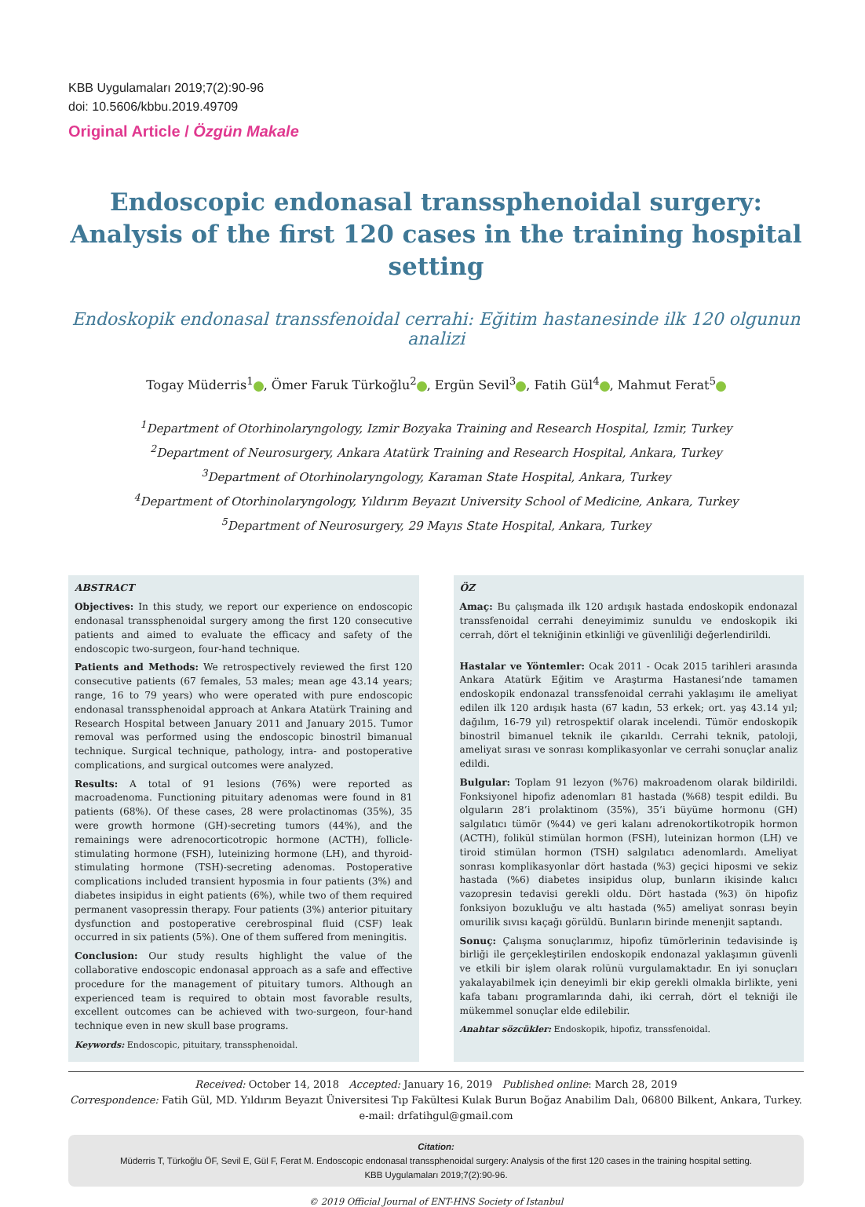KBB Uygulamaları 2019;7(2):90-96
doi: 10.5606/kbbu.2019.49709
Original Article / Özgün Makale
Endoscopic endonasal transsphenoidal surgery:
Analysis of the first 120 cases in the training hospital setting
Endoskopik endonasal transsfenoidal cerrahi: Eğitim hastanesinde ilk 120 olgunun analizi
Togay Müderris<sup>1</sup> , Ömer Faruk Türkoğlu<sup>2</sup> , Ergün Sevil<sup>3</sup> , Fatih Gül<sup>4</sup> , Mahmut Ferat<sup>5</sup>
<sup>1</sup> Department of Otorhinolaryngology, Izmir Bozyaka Training and Research Hospital, Izmir, Turkey
<sup>2</sup> Department of Neurosurgery, Ankara Atatürk Training and Research Hospital, Ankara, Turkey
<sup>3</sup> Department of Otorhinolaryngology, Karaman State Hospital, Ankara, Turkey
<sup>4</sup> Department of Otorhinolaryngology, Yıldırım Beyazıt University School of Medicine, Ankara, Turkey
<sup>5</sup> Department of Neurosurgery, 29 Mayıs State Hospital, Ankara, Turkey
ABSTRACT
Objectives: In this study, we report our experience on endoscopic endonasal transsphenoidal surgery among the first 120 consecutive patients and aimed to evaluate the efficacy and safety of the endoscopic two-surgeon, four-hand technique.
Patients and Methods: We retrospectively reviewed the first 120 consecutive patients (67 females, 53 males; mean age 43.14 years; range, 16 to 79 years) who were operated with pure endoscopic endonasal transsphenoidal approach at Ankara Atatürk Training and Research Hospital between January 2011 and January 2015. Tumor removal was performed using the endoscopic binostril bimanual technique. Surgical technique, pathology, intra- and postoperative complications, and surgical outcomes were analyzed.
Results: A total of 91 lesions (76%) were reported as macroadenoma. Functioning pituitary adenomas were found in 81 patients (68%). Of these cases, 28 were prolactinomas (35%), 35 were growth hormone (GH)-secreting tumors (44%), and the remainings were adrenocorticotropic hormone (ACTH), follicle-stimulating hormone (FSH), luteinizing hormone (LH), and thyroid-stimulating hormone (TSH)-secreting adenomas. Postoperative complications included transient hyposmia in four patients (3%) and diabetes insipidus in eight patients (6%), while two of them required permanent vasopressin therapy. Four patients (3%) anterior pituitary dysfunction and postoperative cerebrospinal fluid (CSF) leak occurred in six patients (5%). One of them suffered from meningitis.
Conclusion: Our study results highlight the value of the collaborative endoscopic endonasal approach as a safe and effective procedure for the management of pituitary tumors. Although an experienced team is required to obtain most favorable results, excellent outcomes can be achieved with two-surgeon, four-hand technique even in new skull base programs.
Keywords: Endoscopic, pituitary, transsphenoidal.
ÖZ
Amaç: Bu çalışmada ilk 120 ardışık hastada endoskopik endonazal transsfenoidal cerrahi deneyimimiz sunuldu ve endoskopik iki cerrah, dört el tekniğinin etkinliği ve güvenliliği değerlendirildi.
Hastalar ve Yöntemler: Ocak 2011 - Ocak 2015 tarihleri arasında Ankara Atatürk Eğitim ve Araştırma Hastanesi’nde tamamen endoskopik endonazal transsfenoidal cerrahi yaklaşımı ile ameliyat edilen ilk 120 ardışık hasta (67 kadın, 53 erkek; ort. yaş 43.14 yıl; dağılım, 16-79 yıl) retrospektif olarak incelendi. Tümör endoskopik binostril bimanuel teknik ile çıkarıldı. Cerrahi teknik, patoloji, ameliyat sırası ve sonrası komplikasyonlar ve cerrahi sonuçlar analiz edildi.
Bulgular: Toplam 91 lezyon (%76) makroadenom olarak bildirildi. Fonksiyonel hipofiz adenomları 81 hastada (%68) tespit edildi. Bu olguların 28’i prolaktinom (35%), 35’i büyüme hormonu (GH) salgılatıcı tümör (%44) ve geri kalanı adrenokortikotropik hormon (ACTH), folikül stimülan hormon (FSH), luteinizan hormon (LH) ve tiroid stimülan hormon (TSH) salgılatıcı adenomlardı. Ameliyat sonrası komplikasyonlar dört hastada (%3) geçici hiposmi ve sekiz hastada (%6) diabetes insipidus olup, bunların ikisinde kalıcı vazopresin tedavisi gerekli oldu. Dört hastada (%3) ön hipofiz fonksiyon bozukluğu ve altı hastada (%5) ameliyat sonrası beyin omurilik sıvısı kaçağı görüldü. Bunların birinde menenjit saptandı.
Sonuç: Çalışma sonuçlarımız, hipofiz tümörlerinin tedavisinde iş birliği ile gerçekleştirilen endoskopik endonazal yaklaşımın güvenli ve etkili bir işlem olarak rolünü vurgulamaktadır. En iyi sonuçları yakalayabilmek için deneyimli bir ekip gerekli olmakla birlikte, yeni kafa tabanı programlarında dahi, iki cerrah, dört el tekniği ile mükemmel sonuçlar elde edilebilir.
Anahtar sözcükler: Endoskopik, hipofiz, transsfenoidal.
Received: October 14, 2018 Accepted: January 16, 2019 Published online: March 28, 2019
Correspondence: Fatih Gül, MD. Yıldırım Beyazıt Üniversitesi Tıp Fakültesi Kulak Burun Boğaz Anabilim Dalı, 06800 Bilkent, Ankara, Turkey.
e-mail: drfatihgul@gmail.com
Citation:
Müderris T, Türkoğlu ÖF, Sevil E, Gül F, Ferat M. Endoscopic endonasal transsphenoidal surgery: Analysis of the first 120 cases in the training hospital setting.
KBB Uygulamaları 2019;7(2):90-96.
© 2019 Official Journal of ENT-HNS Society of Istanbul